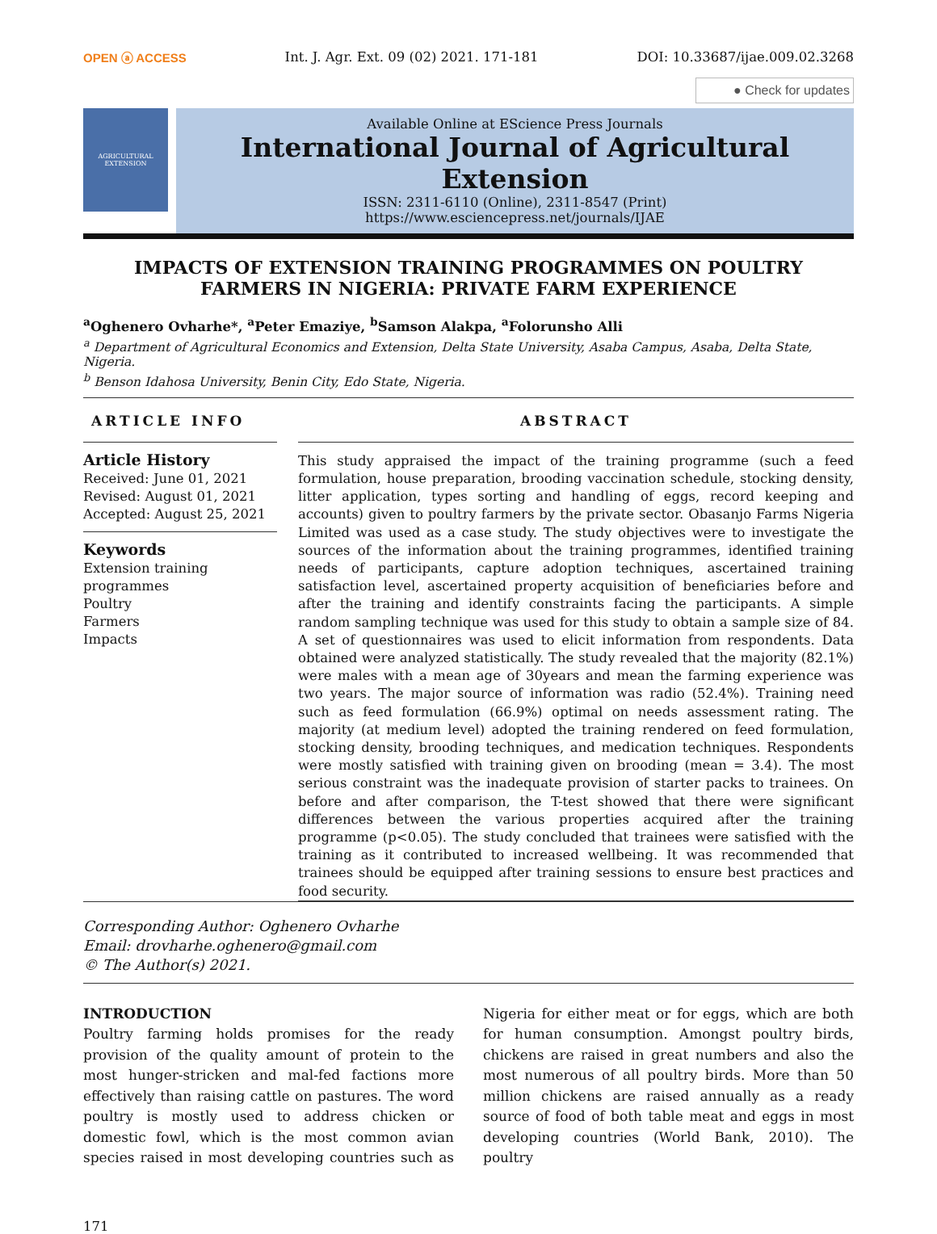OPEN ⓐ ACCESS Int. J. Agr. Ext. 09 (02) 2021. 171-181 DOI: 10.33687/ijae.009.02.3268
● Check for updates
AGRICULTURAL EXTENSION
Available Online at EScience Press Journals
International Journal of Agricultural Extension
ISSN: 2311-6110 (Online), 2311-8547 (Print)
https://www.esciencepress.net/journals/IJAE
IMPACTS OF EXTENSION TRAINING PROGRAMMES ON POULTRY FARMERS IN NIGERIA: PRIVATE FARM EXPERIENCE
<sup>a</sup> Oghenero Ovharhe*, <sup>a</sup>Peter Emaziye, <sup>b</sup>Samson Alakpa, <sup>a</sup>Folorunsho Alli
<sup>a</sup> Department of Agricultural Economics and Extension, Delta State University, Asaba Campus, Asaba, Delta State, Nigeria.
<sup>b</sup> Benson Idahosa University, Benin City, Edo State, Nigeria.
ARTICLE INFO
Article History
Received: June 01, 2021
Revised: August 01, 2021
Accepted: August 25, 2021
Keywords
Extension training programmes
Poultry
Farmers
Impacts
ABSTRACT
This study appraised the impact of the training programme (such a feed formulation, house preparation, brooding vaccination schedule, stocking density, litter application, types sorting and handling of eggs, record keeping and accounts) given to poultry farmers by the private sector. Obasanjo Farms Nigeria Limited was used as a case study. The study objectives were to investigate the sources of the information about the training programmes, identified training needs of participants, capture adoption techniques, ascertained training satisfaction level, ascertained property acquisition of beneficiaries before and after the training and identify constraints facing the participants. A simple random sampling technique was used for this study to obtain a sample size of 84. A set of questionnaires was used to elicit information from respondents. Data obtained were analyzed statistically. The study revealed that the majority (82.1%) were males with a mean age of 30years and mean the farming experience was two years. The major source of information was radio (52.4%). Training need such as feed formulation (66.9%) optimal on needs assessment rating. The majority (at medium level) adopted the training rendered on feed formulation, stocking density, brooding techniques, and medication techniques. Respondents were mostly satisfied with training given on brooding (mean = 3.4). The most serious constraint was the inadequate provision of starter packs to trainees. On before and after comparison, the T-test showed that there were significant differences between the various properties acquired after the training programme (p<0.05). The study concluded that trainees were satisfied with the training as it contributed to increased wellbeing. It was recommended that trainees should be equipped after training sessions to ensure best practices and food security.
Corresponding Author: Oghenero Ovharhe
Email: drovharhe.oghenero@gmail.com
© The Author(s) 2021.
INTRODUCTION
Poultry farming holds promises for the ready provision of the quality amount of protein to the most hunger-stricken and mal-fed factions more effectively than raising cattle on pastures. The word poultry is mostly used to address chicken or domestic fowl, which is the most common avian species raised in most developing countries such as Nigeria for either meat or for eggs, which are both for human consumption. Amongst poultry birds, chickens are raised in great numbers and also the most numerous of all poultry birds. More than 50 million chickens are raised annually as a ready source of food of both table meat and eggs in most developing countries (World Bank, 2010). The poultry
171